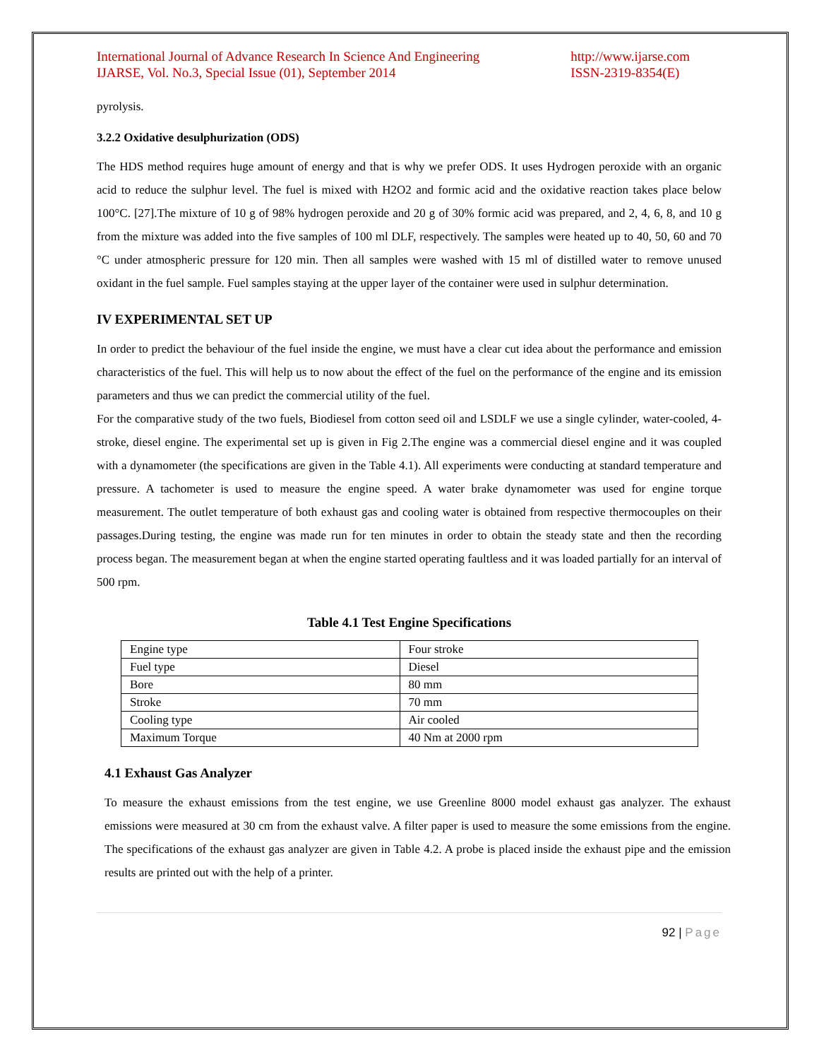International Journal of Advance Research In Science And Engineering
IJARSE, Vol. No.3, Special Issue (01), September 2014
http://www.ijarse.com
ISSN-2319-8354(E)
pyrolysis.
3.2.2 Oxidative desulphurization (ODS)
The HDS method requires huge amount of energy and that is why we prefer ODS. It uses Hydrogen peroxide with an organic acid to reduce the sulphur level. The fuel is mixed with H2O2 and formic acid and the oxidative reaction takes place below 100°C. [27].The mixture of 10 g of 98% hydrogen peroxide and 20 g of 30% formic acid was prepared, and 2, 4, 6, 8, and 10 g from the mixture was added into the five samples of 100 ml DLF, respectively. The samples were heated up to 40, 50, 60 and 70 °C under atmospheric pressure for 120 min. Then all samples were washed with 15 ml of distilled water to remove unused oxidant in the fuel sample. Fuel samples staying at the upper layer of the container were used in sulphur determination.
IV EXPERIMENTAL SET UP
In order to predict the behaviour of the fuel inside the engine, we must have a clear cut idea about the performance and emission characteristics of the fuel. This will help us to now about the effect of the fuel on the performance of the engine and its emission parameters and thus we can predict the commercial utility of the fuel.
For the comparative study of the two fuels, Biodiesel from cotton seed oil and LSDLF we use a single cylinder, water-cooled, 4-stroke, diesel engine. The experimental set up is given in Fig 2.The engine was a commercial diesel engine and it was coupled with a dynamometer (the specifications are given in the Table 4.1). All experiments were conducting at standard temperature and pressure. A tachometer is used to measure the engine speed. A water brake dynamometer was used for engine torque measurement. The outlet temperature of both exhaust gas and cooling water is obtained from respective thermocouples on their passages.During testing, the engine was made run for ten minutes in order to obtain the steady state and then the recording process began. The measurement began at when the engine started operating faultless and it was loaded partially for an interval of 500 rpm.
Table 4.1 Test Engine Specifications
| Engine type | Four stroke |
| Fuel type | Diesel |
| Bore | 80 mm |
| Stroke | 70 mm |
| Cooling type | Air cooled |
| Maximum Torque | 40 Nm at 2000 rpm |
4.1 Exhaust Gas Analyzer
To measure the exhaust emissions from the test engine, we use Greenline 8000 model exhaust gas analyzer. The exhaust emissions were measured at 30 cm from the exhaust valve. A filter paper is used to measure the some emissions from the engine. The specifications of the exhaust gas analyzer are given in Table 4.2. A probe is placed inside the exhaust pipe and the emission results are printed out with the help of a printer.
92 | Page